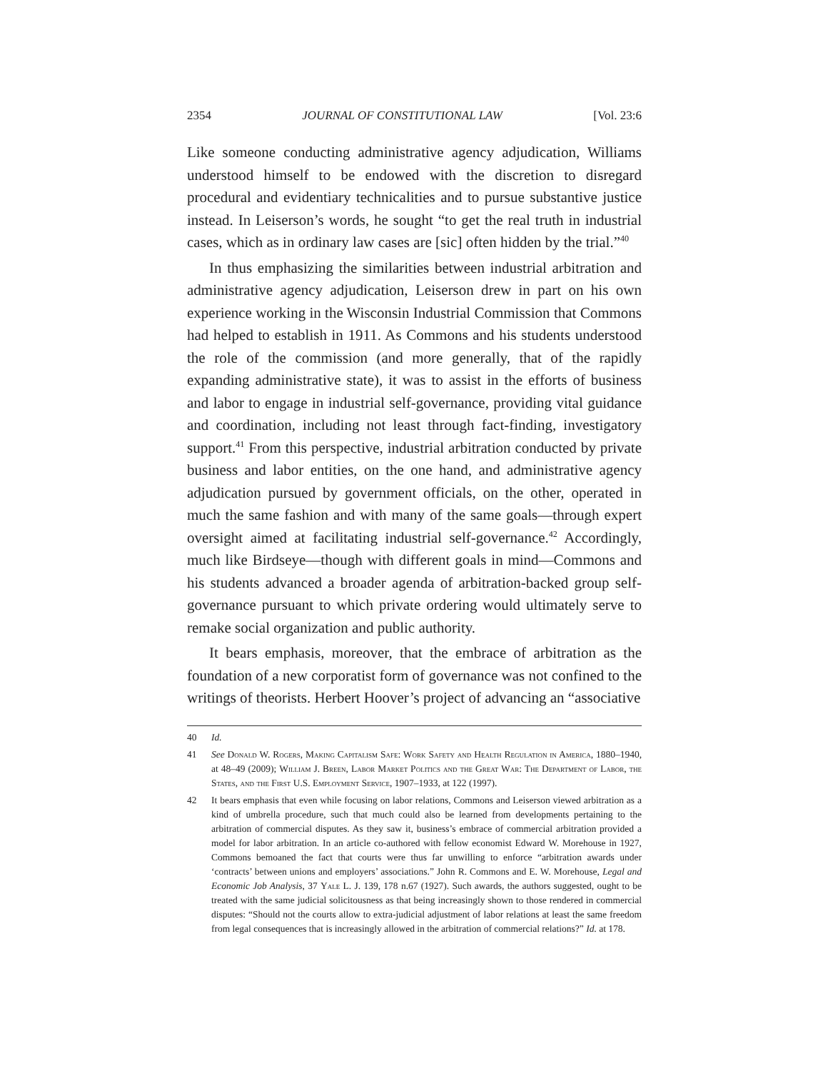2354 JOURNAL OF CONSTITUTIONAL LAW [Vol. 23:6
Like someone conducting administrative agency adjudication, Williams understood himself to be endowed with the discretion to disregard procedural and evidentiary technicalities and to pursue substantive justice instead. In Leiserson’s words, he sought “to get the real truth in industrial cases, which as in ordinary law cases are [sic] often hidden by the trial.”<sup>40</sup>
In thus emphasizing the similarities between industrial arbitration and administrative agency adjudication, Leiserson drew in part on his own experience working in the Wisconsin Industrial Commission that Commons had helped to establish in 1911. As Commons and his students understood the role of the commission (and more generally, that of the rapidly expanding administrative state), it was to assist in the efforts of business and labor to engage in industrial self-governance, providing vital guidance and coordination, including not least through fact-finding, investigatory support.<sup>41</sup> From this perspective, industrial arbitration conducted by private business and labor entities, on the one hand, and administrative agency adjudication pursued by government officials, on the other, operated in much the same fashion and with many of the same goals—through expert oversight aimed at facilitating industrial self-governance.<sup>42</sup> Accordingly, much like Birdseye—though with different goals in mind—Commons and his students advanced a broader agenda of arbitration-backed group self-governance pursuant to which private ordering would ultimately serve to remake social organization and public authority.
It bears emphasis, moreover, that the embrace of arbitration as the foundation of a new corporatist form of governance was not confined to the writings of theorists. Herbert Hoover’s project of advancing an “associative
40 Id.
41 See Donald W. Rogers, Making Capitalism Safe: Work Safety and Health Regulation in America, 1880–1940, at 48–49 (2009); William J. Breen, Labor Market Politics and the Great War: The Department of Labor, the States, and the First U.S. Employment Service, 1907–1933, at 122 (1997).
42 It bears emphasis that even while focusing on labor relations, Commons and Leiserson viewed arbitration as a kind of umbrella procedure, such that much could also be learned from developments pertaining to the arbitration of commercial disputes. As they saw it, business’s embrace of commercial arbitration provided a model for labor arbitration. In an article co-authored with fellow economist Edward W. Morehouse in 1927, Commons bemoaned the fact that courts were thus far unwilling to enforce “arbitration awards under ‘contracts’ between unions and employers’ associations.” John R. Commons and E. W. Morehouse, Legal and Economic Job Analysis, 37 Yale L. J. 139, 178 n.67 (1927). Such awards, the authors suggested, ought to be treated with the same judicial solicitousness as that being increasingly shown to those rendered in commercial disputes: “Should not the courts allow to extra-judicial adjustment of labor relations at least the same freedom from legal consequences that is increasingly allowed in the arbitration of commercial relations?” Id. at 178.